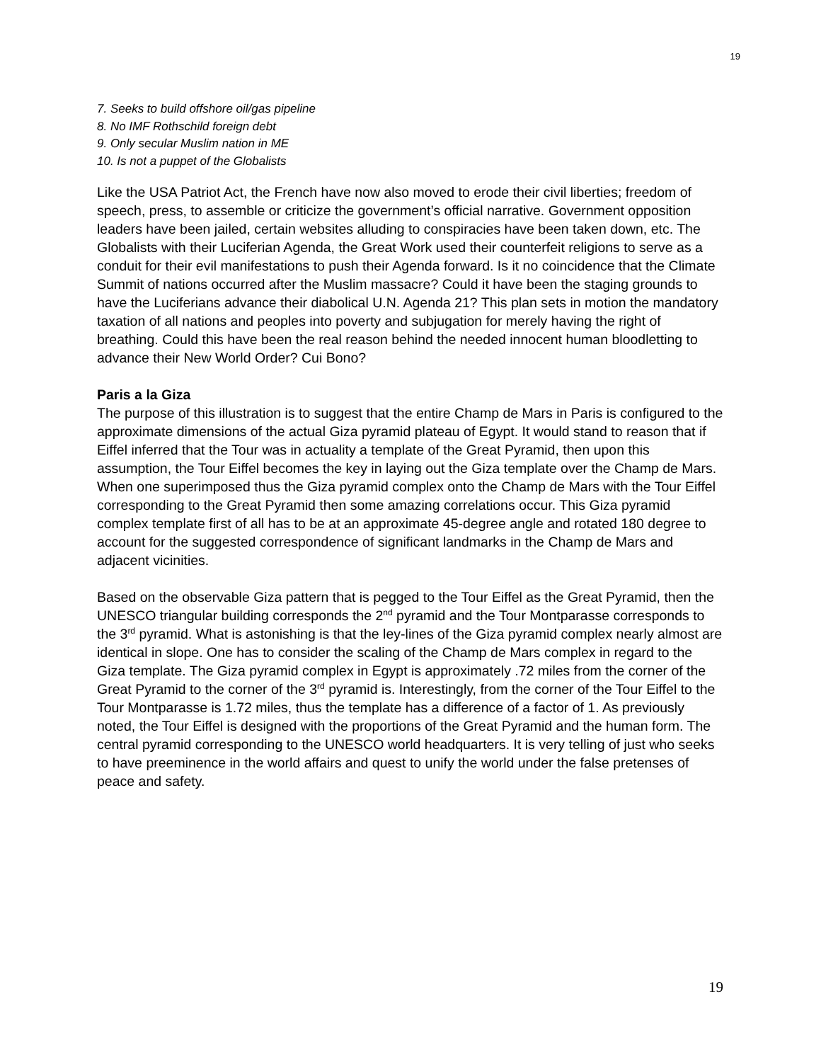19
7. Seeks to build offshore oil/gas pipeline
8. No IMF Rothschild foreign debt
9. Only secular Muslim nation in ME
10. Is not a puppet of the Globalists
Like the USA Patriot Act, the French have now also moved to erode their civil liberties; freedom of speech, press, to assemble or criticize the government’s official narrative. Government opposition leaders have been jailed, certain websites alluding to conspiracies have been taken down, etc. The Globalists with their Luciferian Agenda, the Great Work used their counterfeit religions to serve as a conduit for their evil manifestations to push their Agenda forward. Is it no coincidence that the Climate Summit of nations occurred after the Muslim massacre? Could it have been the staging grounds to have the Luciferians advance their diabolical U.N. Agenda 21? This plan sets in motion the mandatory taxation of all nations and peoples into poverty and subjugation for merely having the right of breathing. Could this have been the real reason behind the needed innocent human bloodletting to advance their New World Order? Cui Bono?
Paris a la Giza
The purpose of this illustration is to suggest that the entire Champ de Mars in Paris is configured to the approximate dimensions of the actual Giza pyramid plateau of Egypt. It would stand to reason that if Eiffel inferred that the Tour was in actuality a template of the Great Pyramid, then upon this assumption, the Tour Eiffel becomes the key in laying out the Giza template over the Champ de Mars. When one superimposed thus the Giza pyramid complex onto the Champ de Mars with the Tour Eiffel corresponding to the Great Pyramid then some amazing correlations occur. This Giza pyramid complex template first of all has to be at an approximate 45-degree angle and rotated 180 degree to account for the suggested correspondence of significant landmarks in the Champ de Mars and adjacent vicinities.
Based on the observable Giza pattern that is pegged to the Tour Eiffel as the Great Pyramid, then the UNESCO triangular building corresponds the 2<sup>nd</sup> pyramid and the Tour Montparasse corresponds to the 3<sup>rd</sup> pyramid. What is astonishing is that the ley-lines of the Giza pyramid complex nearly almost are identical in slope. One has to consider the scaling of the Champ de Mars complex in regard to the Giza template. The Giza pyramid complex in Egypt is approximately .72 miles from the corner of the Great Pyramid to the corner of the 3<sup>rd</sup> pyramid is. Interestingly, from the corner of the Tour Eiffel to the Tour Montparasse is 1.72 miles, thus the template has a difference of a factor of 1. As previously noted, the Tour Eiffel is designed with the proportions of the Great Pyramid and the human form. The central pyramid corresponding to the UNESCO world headquarters. It is very telling of just who seeks to have preeminence in the world affairs and quest to unify the world under the false pretenses of peace and safety.
19